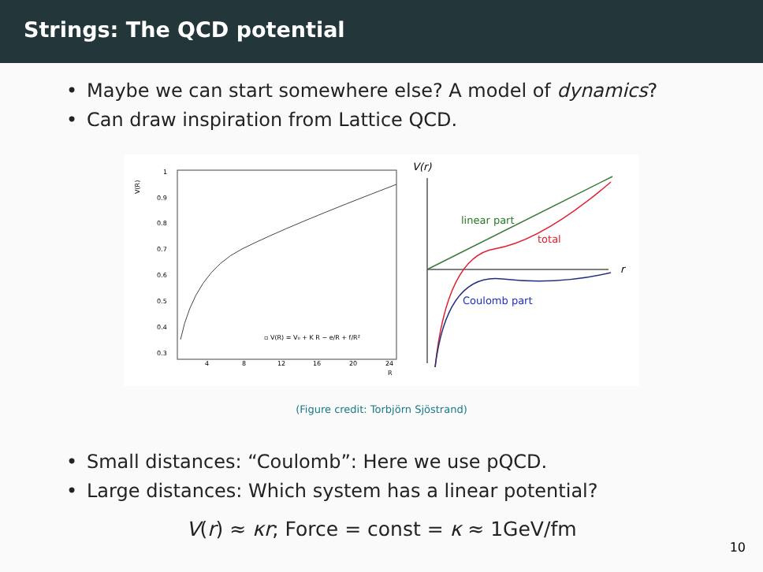Strings: The QCD potential
• Maybe we can start somewhere else? A model of dynamics?
• Can draw inspiration from Lattice QCD.
V(R)
1
0.9
0.8
0.7
0.6
0.5
0.4
0.3
4
8
12
16
20
24
R
▫ V(R) = V₀ + K R − e/R + f/R²
V(r)
r
linear part
total
Coulomb part
(Figure credit: Torbjörn Sjöstrand)
• Small distances: “Coulomb”: Here we use pQCD.
• Large distances: Which system has a linear potential?
V(r) ≈ κr; Force = const = κ ≈ 1GeV/fm
10